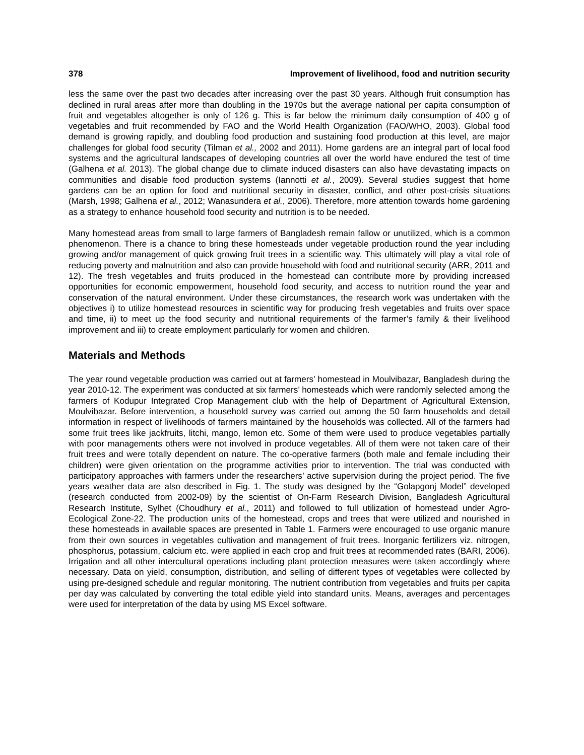378 Improvement of livelihood, food and nutrition security
less the same over the past two decades after increasing over the past 30 years. Although fruit consumption has declined in rural areas after more than doubling in the 1970s but the average national per capita consumption of fruit and vegetables altogether is only of 126 g. This is far below the minimum daily consumption of 400 g of vegetables and fruit recommended by FAO and the World Health Organization (FAO/WHO, 2003). Global food demand is growing rapidly, and doubling food production and sustaining food production at this level, are major challenges for global food security (Tilman et al., 2002 and 2011). Home gardens are an integral part of local food systems and the agricultural landscapes of developing countries all over the world have endured the test of time (Galhena et al. 2013). The global change due to climate induced disasters can also have devastating impacts on communities and disable food production systems (Iannotti et al., 2009). Several studies suggest that home gardens can be an option for food and nutritional security in disaster, conflict, and other post-crisis situations (Marsh, 1998; Galhena et al., 2012; Wanasundera et al., 2006). Therefore, more attention towards home gardening as a strategy to enhance household food security and nutrition is to be needed.
Many homestead areas from small to large farmers of Bangladesh remain fallow or unutilized, which is a common phenomenon. There is a chance to bring these homesteads under vegetable production round the year including growing and/or management of quick growing fruit trees in a scientific way. This ultimately will play a vital role of reducing poverty and malnutrition and also can provide household with food and nutritional security (ARR, 2011 and 12). The fresh vegetables and fruits produced in the homestead can contribute more by providing increased opportunities for economic empowerment, household food security, and access to nutrition round the year and conservation of the natural environment. Under these circumstances, the research work was undertaken with the objectives i) to utilize homestead resources in scientific way for producing fresh vegetables and fruits over space and time, ii) to meet up the food security and nutritional requirements of the farmer’s family & their livelihood improvement and iii) to create employment particularly for women and children.
Materials and Methods
The year round vegetable production was carried out at farmers’ homestead in Moulvibazar, Bangladesh during the year 2010-12. The experiment was conducted at six farmers’ homesteads which were randomly selected among the farmers of Kodupur Integrated Crop Management club with the help of Department of Agricultural Extension, Moulvibazar. Before intervention, a household survey was carried out among the 50 farm households and detail information in respect of livelihoods of farmers maintained by the households was collected. All of the farmers had some fruit trees like jackfruits, litchi, mango, lemon etc. Some of them were used to produce vegetables partially with poor managements others were not involved in produce vegetables. All of them were not taken care of their fruit trees and were totally dependent on nature. The co-operative farmers (both male and female including their children) were given orientation on the programme activities prior to intervention. The trial was conducted with participatory approaches with farmers under the researchers’ active supervision during the project period. The five years weather data are also described in Fig. 1. The study was designed by the “Golapgonj Model” developed (research conducted from 2002-09) by the scientist of On-Farm Research Division, Bangladesh Agricultural Research Institute, Sylhet (Choudhury et al., 2011) and followed to full utilization of homestead under Agro-Ecological Zone-22. The production units of the homestead, crops and trees that were utilized and nourished in these homesteads in available spaces are presented in Table 1. Farmers were encouraged to use organic manure from their own sources in vegetables cultivation and management of fruit trees. Inorganic fertilizers viz. nitrogen, phosphorus, potassium, calcium etc. were applied in each crop and fruit trees at recommended rates (BARI, 2006). Irrigation and all other intercultural operations including plant protection measures were taken accordingly where necessary. Data on yield, consumption, distribution, and selling of different types of vegetables were collected by using pre-designed schedule and regular monitoring. The nutrient contribution from vegetables and fruits per capita per day was calculated by converting the total edible yield into standard units. Means, averages and percentages were used for interpretation of the data by using MS Excel software.